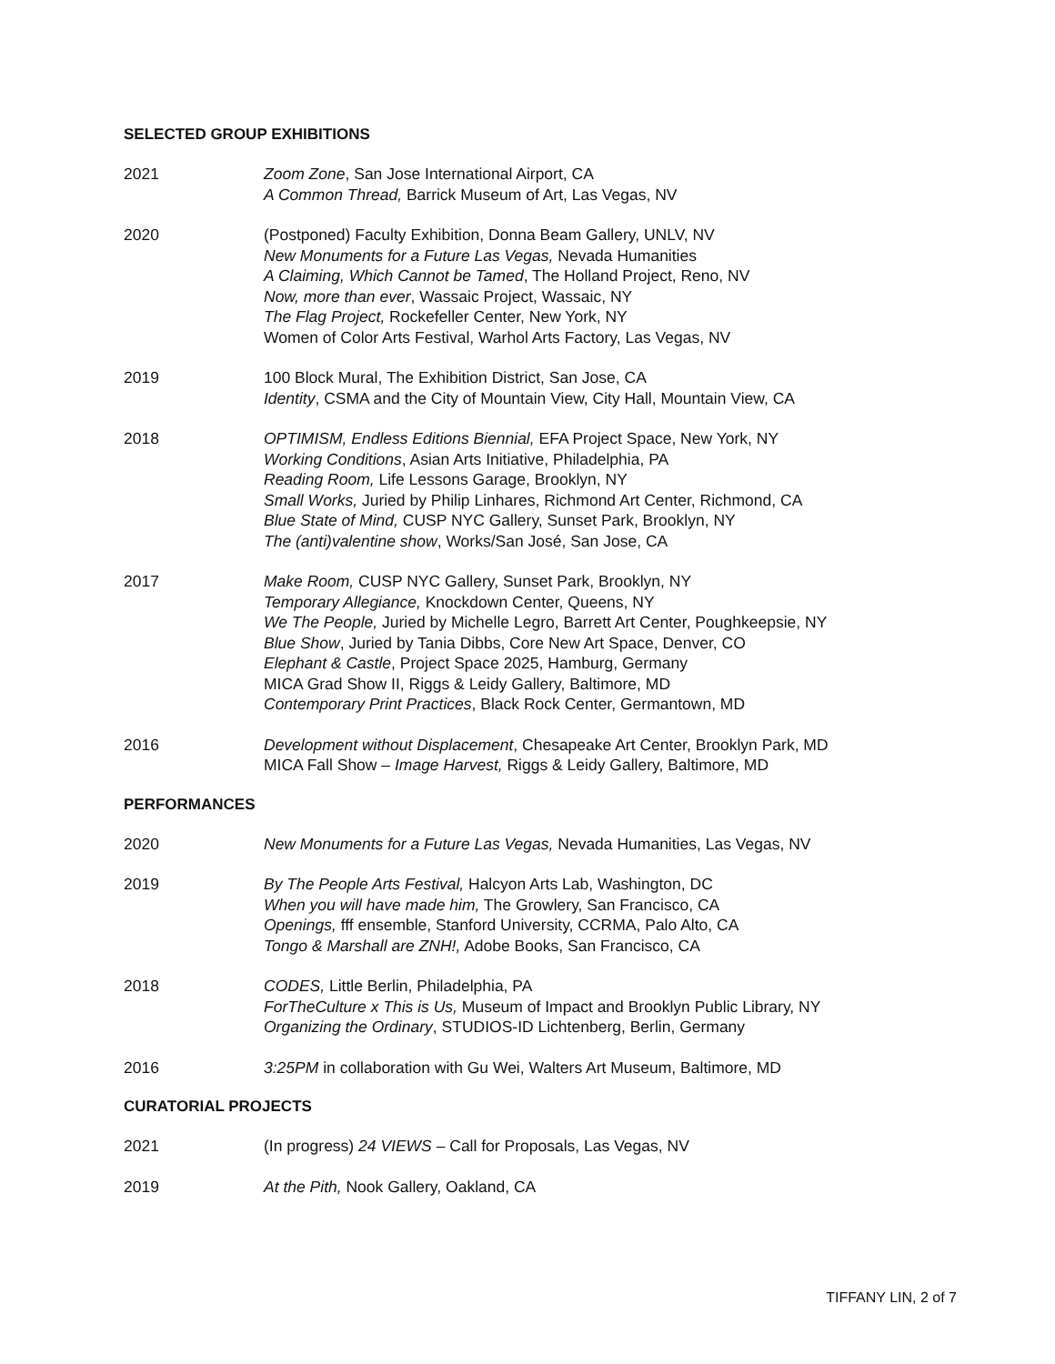SELECTED GROUP EXHIBITIONS
2021 Zoom Zone, San Jose International Airport, CA
A Common Thread, Barrick Museum of Art, Las Vegas, NV
2020 (Postponed) Faculty Exhibition, Donna Beam Gallery, UNLV, NV
New Monuments for a Future Las Vegas, Nevada Humanities
A Claiming, Which Cannot be Tamed, The Holland Project, Reno, NV
Now, more than ever, Wassaic Project, Wassaic, NY
The Flag Project, Rockefeller Center, New York, NY
Women of Color Arts Festival, Warhol Arts Factory, Las Vegas, NV
2019 100 Block Mural, The Exhibition District, San Jose, CA
Identity, CSMA and the City of Mountain View, City Hall, Mountain View, CA
2018 OPTIMISM, Endless Editions Biennial, EFA Project Space, New York, NY
Working Conditions, Asian Arts Initiative, Philadelphia, PA
Reading Room, Life Lessons Garage, Brooklyn, NY
Small Works, Juried by Philip Linhares, Richmond Art Center, Richmond, CA
Blue State of Mind, CUSP NYC Gallery, Sunset Park, Brooklyn, NY
The (anti)valentine show, Works/San José, San Jose, CA
2017 Make Room, CUSP NYC Gallery, Sunset Park, Brooklyn, NY
Temporary Allegiance, Knockdown Center, Queens, NY
We The People, Juried by Michelle Legro, Barrett Art Center, Poughkeepsie, NY
Blue Show, Juried by Tania Dibbs, Core New Art Space, Denver, CO
Elephant & Castle, Project Space 2025, Hamburg, Germany
MICA Grad Show II, Riggs & Leidy Gallery, Baltimore, MD
Contemporary Print Practices, Black Rock Center, Germantown, MD
2016 Development without Displacement, Chesapeake Art Center, Brooklyn Park, MD
MICA Fall Show – Image Harvest, Riggs & Leidy Gallery, Baltimore, MD
PERFORMANCES
2020 New Monuments for a Future Las Vegas, Nevada Humanities, Las Vegas, NV
2019 By The People Arts Festival, Halcyon Arts Lab, Washington, DC
When you will have made him, The Growlery, San Francisco, CA
Openings, fff ensemble, Stanford University, CCRMA, Palo Alto, CA
Tongo & Marshall are ZNH!, Adobe Books, San Francisco, CA
2018 CODES, Little Berlin, Philadelphia, PA
ForTheCulture x This is Us, Museum of Impact and Brooklyn Public Library, NY
Organizing the Ordinary, STUDIOS-ID Lichtenberg, Berlin, Germany
2016 3:25PM in collaboration with Gu Wei, Walters Art Museum, Baltimore, MD
CURATORIAL PROJECTS
2021 (In progress) 24 VIEWS – Call for Proposals, Las Vegas, NV
2019 At the Pith, Nook Gallery, Oakland, CA
TIFFANY LIN, 2 of 7